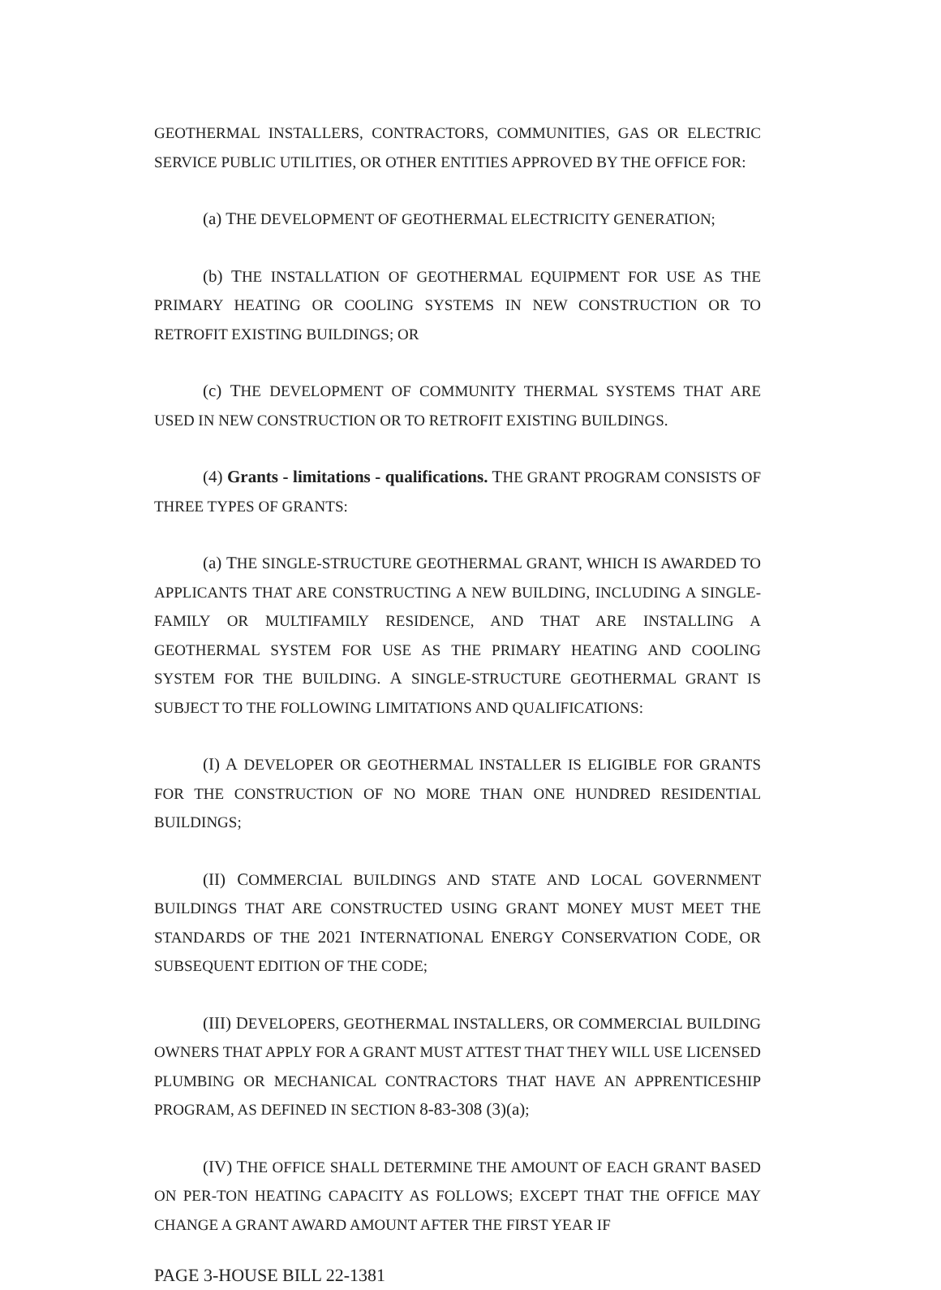GEOTHERMAL INSTALLERS, CONTRACTORS, COMMUNITIES, GAS OR ELECTRIC SERVICE PUBLIC UTILITIES, OR OTHER ENTITIES APPROVED BY THE OFFICE FOR:
(a) THE DEVELOPMENT OF GEOTHERMAL ELECTRICITY GENERATION;
(b) THE INSTALLATION OF GEOTHERMAL EQUIPMENT FOR USE AS THE PRIMARY HEATING OR COOLING SYSTEMS IN NEW CONSTRUCTION OR TO RETROFIT EXISTING BUILDINGS; OR
(c) THE DEVELOPMENT OF COMMUNITY THERMAL SYSTEMS THAT ARE USED IN NEW CONSTRUCTION OR TO RETROFIT EXISTING BUILDINGS.
(4) Grants - limitations - qualifications. THE GRANT PROGRAM CONSISTS OF THREE TYPES OF GRANTS:
(a) THE SINGLE-STRUCTURE GEOTHERMAL GRANT, WHICH IS AWARDED TO APPLICANTS THAT ARE CONSTRUCTING A NEW BUILDING, INCLUDING A SINGLE-FAMILY OR MULTIFAMILY RESIDENCE, AND THAT ARE INSTALLING A GEOTHERMAL SYSTEM FOR USE AS THE PRIMARY HEATING AND COOLING SYSTEM FOR THE BUILDING. A SINGLE-STRUCTURE GEOTHERMAL GRANT IS SUBJECT TO THE FOLLOWING LIMITATIONS AND QUALIFICATIONS:
(I) A DEVELOPER OR GEOTHERMAL INSTALLER IS ELIGIBLE FOR GRANTS FOR THE CONSTRUCTION OF NO MORE THAN ONE HUNDRED RESIDENTIAL BUILDINGS;
(II) COMMERCIAL BUILDINGS AND STATE AND LOCAL GOVERNMENT BUILDINGS THAT ARE CONSTRUCTED USING GRANT MONEY MUST MEET THE STANDARDS OF THE 2021 INTERNATIONAL ENERGY CONSERVATION CODE, OR SUBSEQUENT EDITION OF THE CODE;
(III) DEVELOPERS, GEOTHERMAL INSTALLERS, OR COMMERCIAL BUILDING OWNERS THAT APPLY FOR A GRANT MUST ATTEST THAT THEY WILL USE LICENSED PLUMBING OR MECHANICAL CONTRACTORS THAT HAVE AN APPRENTICESHIP PROGRAM, AS DEFINED IN SECTION 8-83-308 (3)(a);
(IV) THE OFFICE SHALL DETERMINE THE AMOUNT OF EACH GRANT BASED ON PER-TON HEATING CAPACITY AS FOLLOWS; EXCEPT THAT THE OFFICE MAY CHANGE A GRANT AWARD AMOUNT AFTER THE FIRST YEAR IF
PAGE 3-HOUSE BILL 22-1381